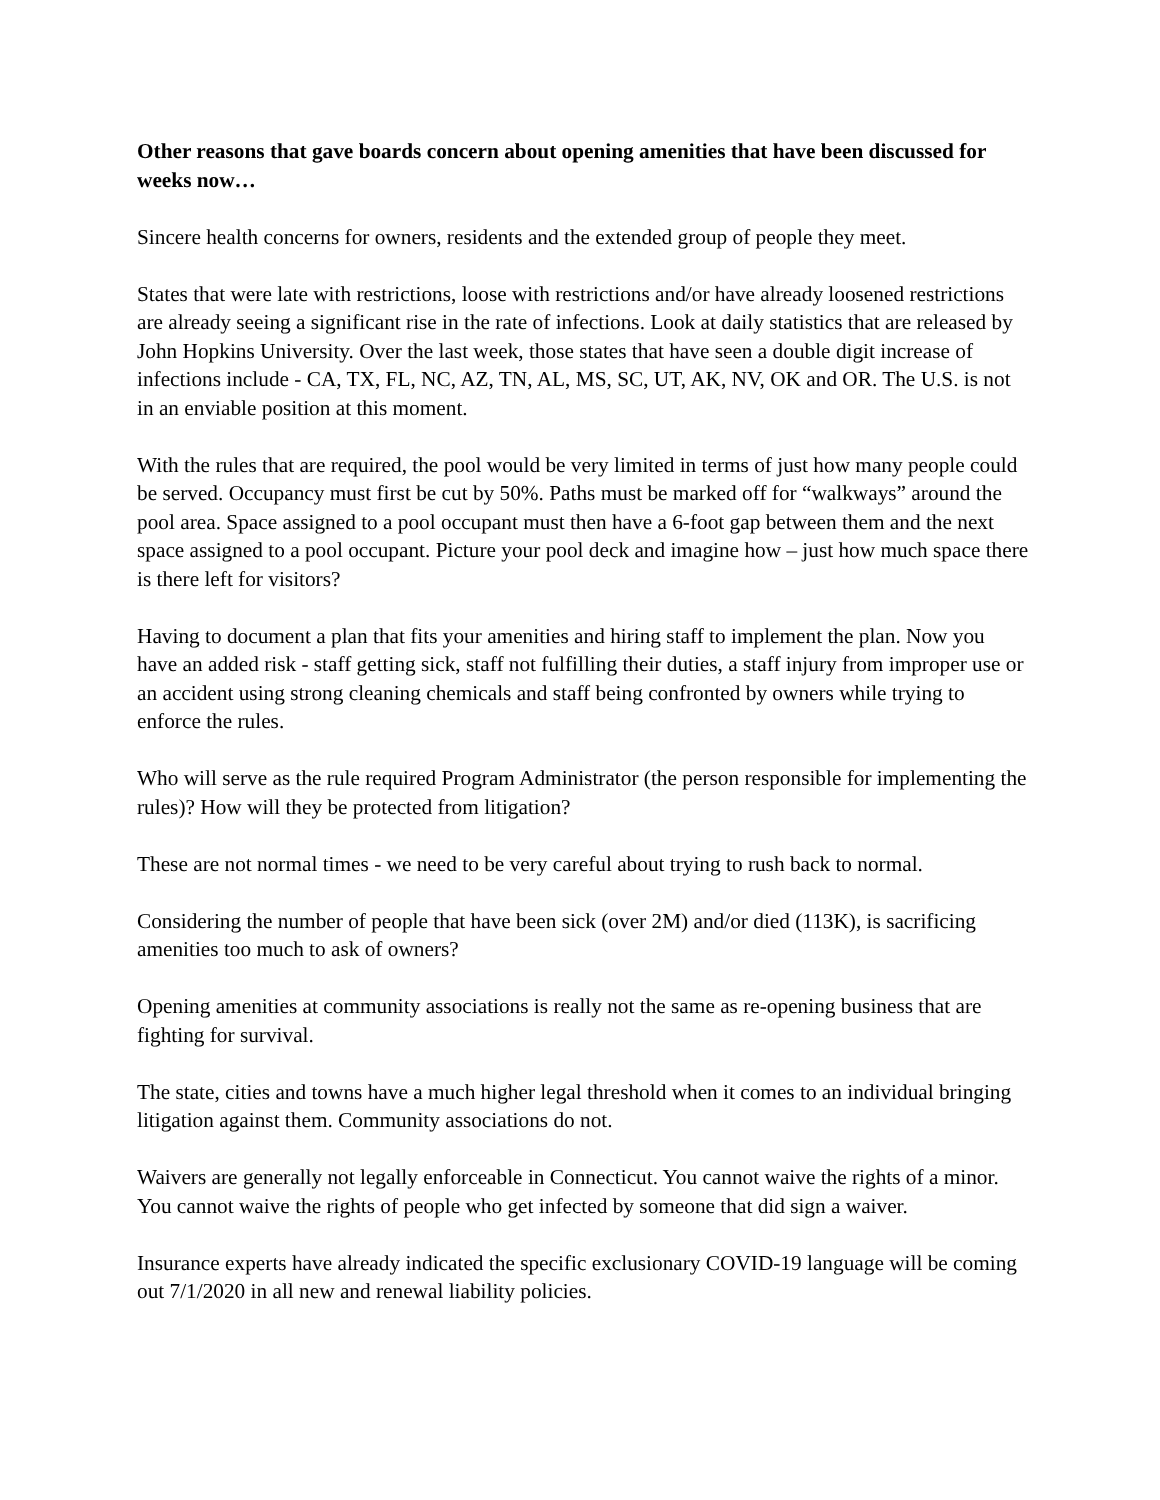Other reasons that gave boards concern about opening amenities that have been discussed for weeks now…
Sincere health concerns for owners, residents and the extended group of people they meet.
States that were late with restrictions, loose with restrictions and/or have already loosened restrictions are already seeing a significant rise in the rate of infections. Look at daily statistics that are released by John Hopkins University. Over the last week, those states that have seen a double digit increase of infections include - CA, TX, FL, NC, AZ, TN, AL, MS, SC, UT, AK, NV, OK and OR. The U.S. is not in an enviable position at this moment.
With the rules that are required, the pool would be very limited in terms of just how many people could be served. Occupancy must first be cut by 50%. Paths must be marked off for “walkways” around the pool area. Space assigned to a pool occupant must then have a 6-foot gap between them and the next space assigned to a pool occupant. Picture your pool deck and imagine how – just how much space there is there left for visitors?
Having to document a plan that fits your amenities and hiring staff to implement the plan. Now you have an added risk - staff getting sick, staff not fulfilling their duties, a staff injury from improper use or an accident using strong cleaning chemicals and staff being confronted by owners while trying to enforce the rules.
Who will serve as the rule required Program Administrator (the person responsible for implementing the rules)? How will they be protected from litigation?
These are not normal times - we need to be very careful about trying to rush back to normal.
Considering the number of people that have been sick (over 2M) and/or died (113K), is sacrificing amenities too much to ask of owners?
Opening amenities at community associations is really not the same as re-opening business that are fighting for survival.
The state, cities and towns have a much higher legal threshold when it comes to an individual bringing litigation against them. Community associations do not.
Waivers are generally not legally enforceable in Connecticut. You cannot waive the rights of a minor. You cannot waive the rights of people who get infected by someone that did sign a waiver.
Insurance experts have already indicated the specific exclusionary COVID-19 language will be coming out 7/1/2020 in all new and renewal liability policies.